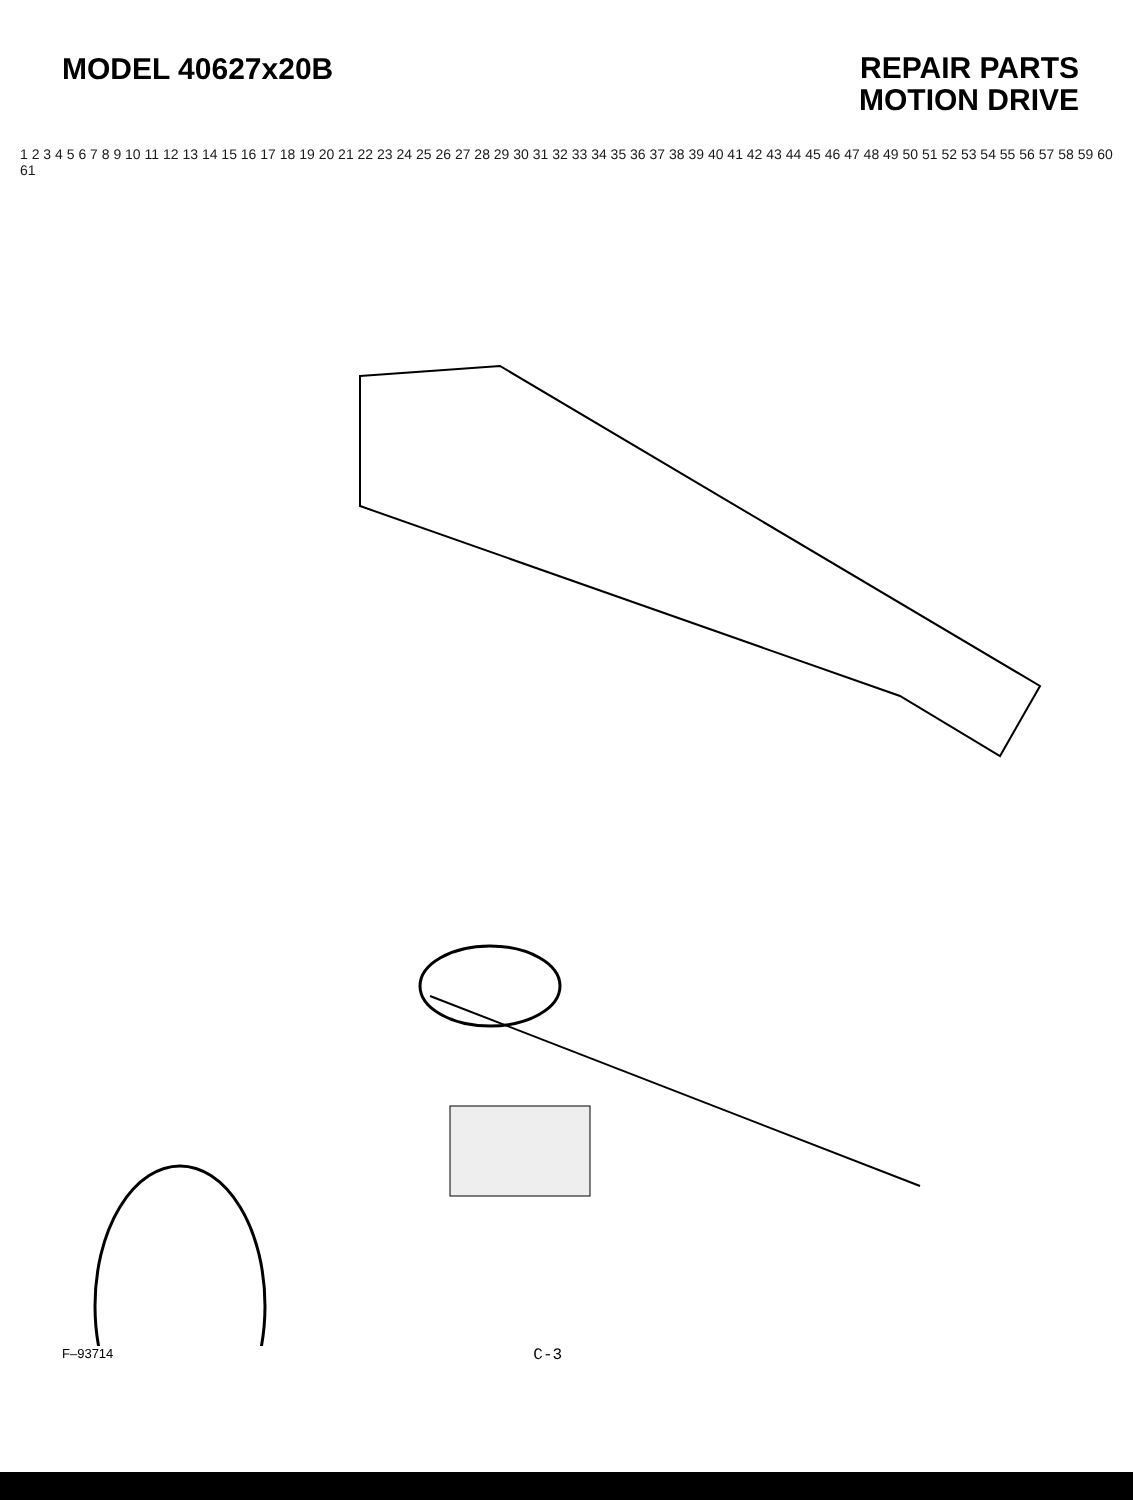MODEL 40627x20B
REPAIR PARTS
MOTION DRIVE
1 2 3 4 5 6 7 8 9 10 11 12 13 14 15 16 17 18 19 20 21 22 23 24 25 26 27 28 29 30 31 32 33 34 35 36 37 38 39 40 41 42 43 44 45 46 47 48 49 50 51 52 53 54 55 56 57 58 59 60 61
F–93714 C-3